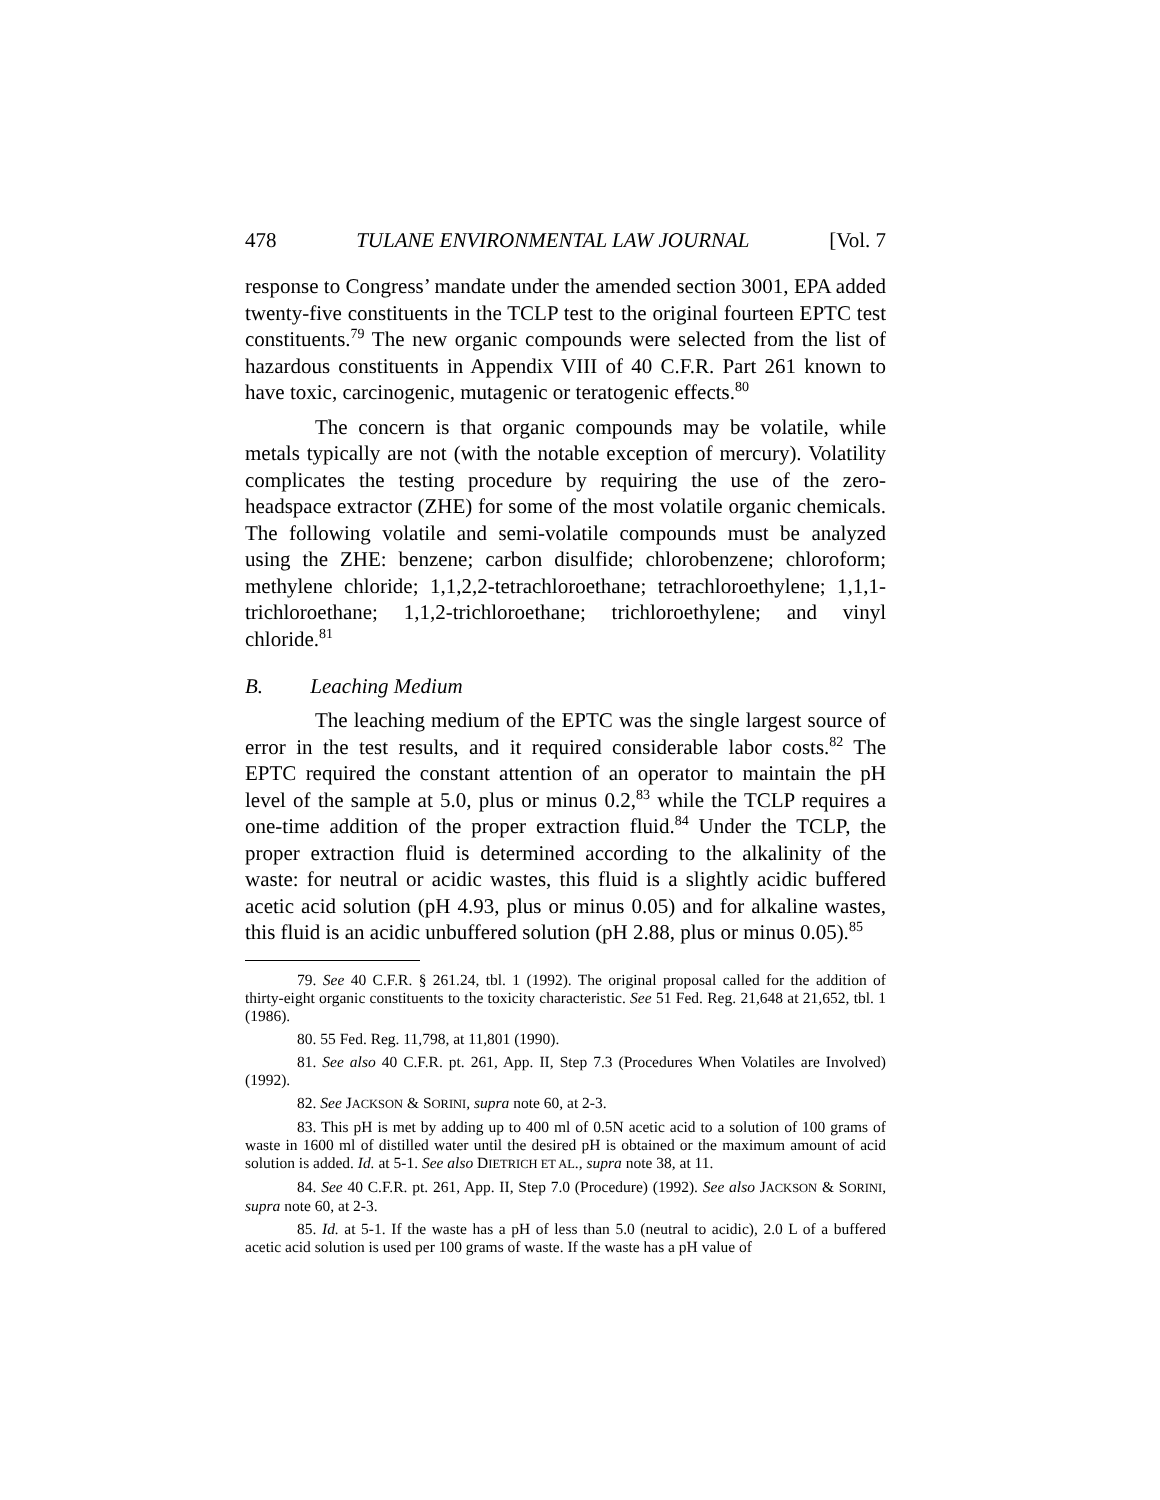478 TULANE ENVIRONMENTAL LAW JOURNAL [Vol. 7
response to Congress’ mandate under the amended section 3001, EPA added twenty-five constituents in the TCLP test to the original fourteen EPTC test constituents.<sup>79</sup> The new organic compounds were selected from the list of hazardous constituents in Appendix VIII of 40 C.F.R. Part 261 known to have toxic, carcinogenic, mutagenic or teratogenic effects.<sup>80</sup>
The concern is that organic compounds may be volatile, while metals typically are not (with the notable exception of mercury). Volatility complicates the testing procedure by requiring the use of the zero-headspace extractor (ZHE) for some of the most volatile organic chemicals. The following volatile and semi-volatile compounds must be analyzed using the ZHE: benzene; carbon disulfide; chlorobenzene; chloroform; methylene chloride; 1,1,2,2-tetrachloroethane; tetrachloroethylene; 1,1,1-trichloroethane; 1,1,2-trichloroethane; trichloroethylene; and vinyl chloride.<sup>81</sup>
B. Leaching Medium
The leaching medium of the EPTC was the single largest source of error in the test results, and it required considerable labor costs.<sup>82</sup> The EPTC required the constant attention of an operator to maintain the pH level of the sample at 5.0, plus or minus 0.2,<sup>83</sup> while the TCLP requires a one-time addition of the proper extraction fluid.<sup>84</sup> Under the TCLP, the proper extraction fluid is determined according to the alkalinity of the waste: for neutral or acidic wastes, this fluid is a slightly acidic buffered acetic acid solution (pH 4.93, plus or minus 0.05) and for alkaline wastes, this fluid is an acidic unbuffered solution (pH 2.88, plus or minus 0.05).<sup>85</sup>
79. See 40 C.F.R. § 261.24, tbl. 1 (1992). The original proposal called for the addition of thirty-eight organic constituents to the toxicity characteristic. See 51 Fed. Reg. 21,648 at 21,652, tbl. 1 (1986).
80. 55 Fed. Reg. 11,798, at 11,801 (1990).
81. See also 40 C.F.R. pt. 261, App. II, Step 7.3 (Procedures When Volatiles are Involved) (1992).
82. See JACKSON & SORINI, supra note 60, at 2-3.
83. This pH is met by adding up to 400 ml of 0.5N acetic acid to a solution of 100 grams of waste in 1600 ml of distilled water until the desired pH is obtained or the maximum amount of acid solution is added. Id. at 5-1. See also DIETRICH ET AL., supra note 38, at 11.
84. See 40 C.F.R. pt. 261, App. II, Step 7.0 (Procedure) (1992). See also JACKSON & SORINI, supra note 60, at 2-3.
85. Id. at 5-1. If the waste has a pH of less than 5.0 (neutral to acidic), 2.0 L of a buffered acetic acid solution is used per 100 grams of waste. If the waste has a pH value of